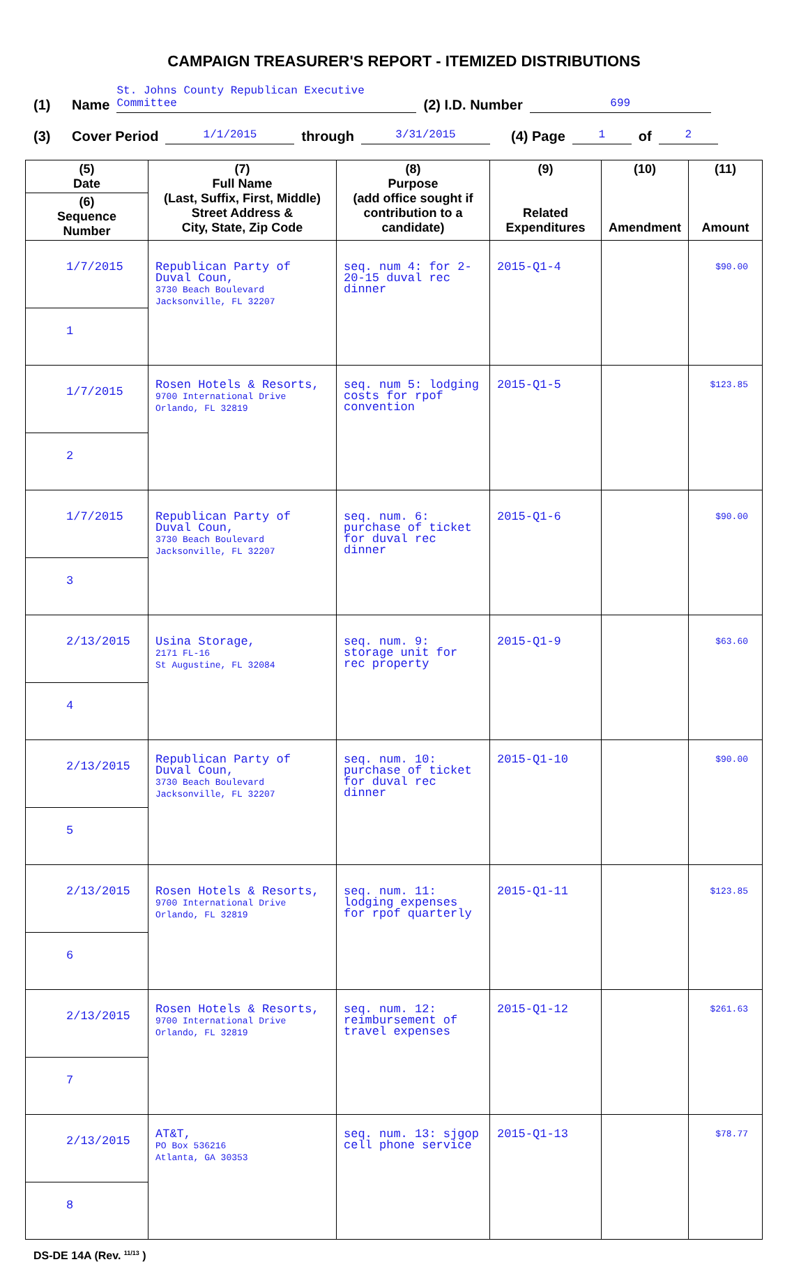CAMPAIGN TREASURER'S REPORT - ITEMIZED DISTRIBUTIONS
(1) Name St. Johns County Republican Executive Committee (2) I.D. Number 699
(3) Cover Period 1/1/2015 through 3/31/2015 (4) Page 1 of 2
| (5) Date (6) Sequence Number | (7) Full Name (Last, Suffix, First, Middle) Street Address & City, State, Zip Code | (8) Purpose (add office sought if contribution to a candidate) | (9) Related Expenditures | (10) Amendment | (11) Amount |
| --- | --- | --- | --- | --- | --- |
| 1/7/2015 1 | Republican Party of Duval Coun, 3730 Beach Boulevard Jacksonville, FL 32207 | seq. num 4: for 2-20-15 duval rec dinner | 2015-Q1-4 | | $90.00 |
| 1/7/2015 2 | Rosen Hotels & Resorts, 9700 International Drive Orlando, FL 32819 | seq. num 5: lodging costs for rpof convention | 2015-Q1-5 | | $123.85 |
| 1/7/2015 3 | Republican Party of Duval Coun, 3730 Beach Boulevard Jacksonville, FL 32207 | seq. num. 6: purchase of ticket for duval rec dinner | 2015-Q1-6 | | $90.00 |
| 2/13/2015 4 | Usina Storage, 2171 FL-16 St Augustine, FL 32084 | seq. num. 9: storage unit for rec property | 2015-Q1-9 | | $63.60 |
| 2/13/2015 5 | Republican Party of Duval Coun, 3730 Beach Boulevard Jacksonville, FL 32207 | seq. num. 10: purchase of ticket for duval rec dinner | 2015-Q1-10 | | $90.00 |
| 2/13/2015 6 | Rosen Hotels & Resorts, 9700 International Drive Orlando, FL 32819 | seq. num. 11: lodging expenses for rpof quarterly | 2015-Q1-11 | | $123.85 |
| 2/13/2015 7 | Rosen Hotels & Resorts, 9700 International Drive Orlando, FL 32819 | seq. num. 12: reimbursement of travel expenses | 2015-Q1-12 | | $261.63 |
| 2/13/2015 8 | AT&T, PO Box 536216 Atlanta, GA 30353 | seq. num. 13: sjgop cell phone service | 2015-Q1-13 | | $78.77 |
DS-DE 14A (Rev. <sup>11/13</sup> )